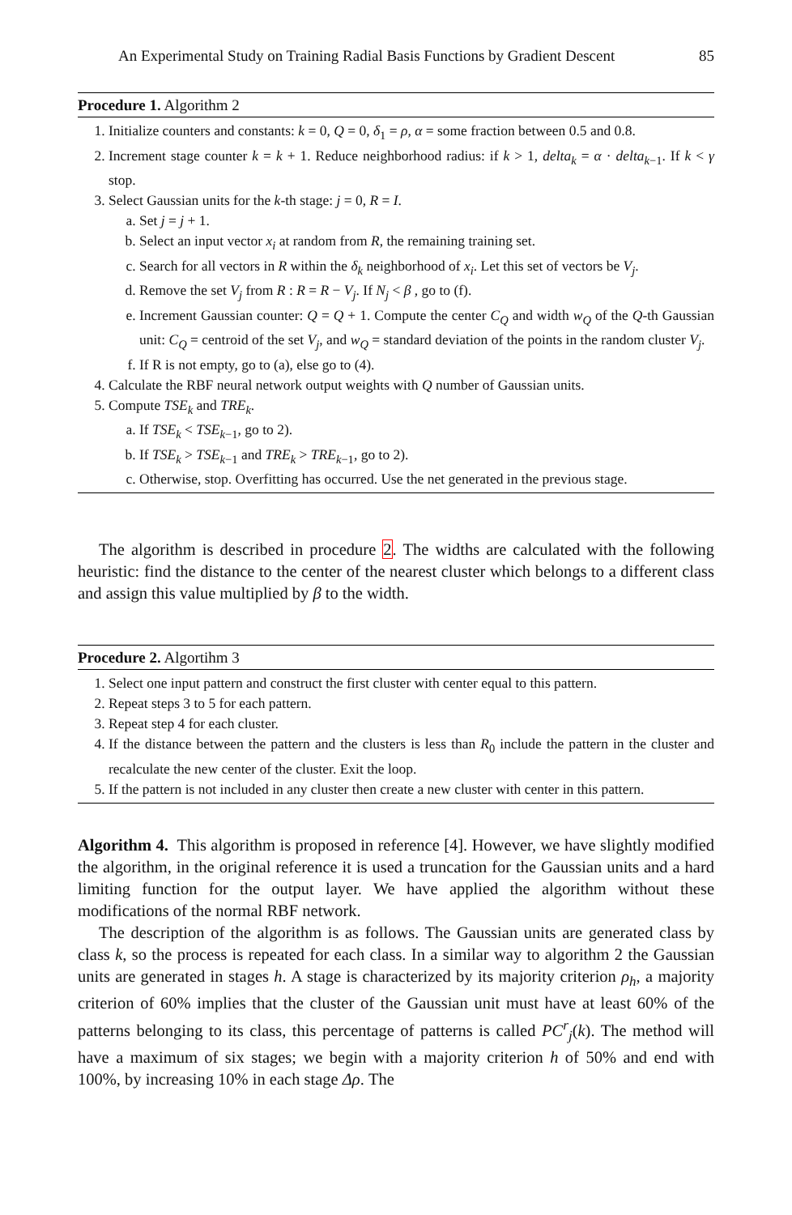An Experimental Study on Training Radial Basis Functions by Gradient Descent 85
Procedure 1. Algorithm 2
1. Initialize counters and constants: k = 0, Q = 0, δ<sub>1</sub> = ρ, α = some fraction between 0.5 and 0.8.
2. Increment stage counter k = k + 1. Reduce neighborhood radius: if k > 1, delta<sub>k</sub> = α · delta<sub>k−1</sub>. If k < γ stop.
3. Select Gaussian units for the k-th stage: j = 0, R = I.
a. Set j = j + 1.
b. Select an input vector x<sub>i</sub> at random from R, the remaining training set.
c. Search for all vectors in R within the δ<sub>k</sub> neighborhood of x<sub>i</sub>. Let this set of vectors be V<sub>j</sub>.
d. Remove the set V<sub>j</sub> from R : R = R − V<sub>j</sub>. If N<sub>j</sub> < β , go to (f).
e. Increment Gaussian counter: Q = Q + 1. Compute the center C<sub>Q</sub> and width w<sub>Q</sub> of the Q-th Gaussian unit: C<sub>Q</sub> = centroid of the set V<sub>j</sub>, and w<sub>Q</sub> = standard deviation of the points in the random cluster V<sub>j</sub>.
f. If R is not empty, go to (a), else go to (4).
4. Calculate the RBF neural network output weights with Q number of Gaussian units.
5. Compute TSE<sub>k</sub> and TRE<sub>k</sub>.
a. If TSE<sub>k</sub> < TSE<sub>k−1</sub>, go to 2).
b. If TSE<sub>k</sub> > TSE<sub>k−1</sub> and TRE<sub>k</sub> > TRE<sub>k−1</sub>, go to 2).
c. Otherwise, stop. Overfitting has occurred. Use the net generated in the previous stage.
The algorithm is described in procedure 2. The widths are calculated with the following heuristic: find the distance to the center of the nearest cluster which belongs to a different class and assign this value multiplied by β to the width.
Procedure 2. Algortihm 3
1. Select one input pattern and construct the first cluster with center equal to this pattern.
2. Repeat steps 3 to 5 for each pattern.
3. Repeat step 4 for each cluster.
4. If the distance between the pattern and the clusters is less than R<sub>0</sub> include the pattern in the cluster and recalculate the new center of the cluster. Exit the loop.
5. If the pattern is not included in any cluster then create a new cluster with center in this pattern.
Algorithm 4. This algorithm is proposed in reference [4]. However, we have slightly modified the algorithm, in the original reference it is used a truncation for the Gaussian units and a hard limiting function for the output layer. We have applied the algorithm without these modifications of the normal RBF network.
The description of the algorithm is as follows. The Gaussian units are generated class by class k, so the process is repeated for each class. In a similar way to algorithm 2 the Gaussian units are generated in stages h. A stage is characterized by its majority criterion ρ<sub>h</sub>, a majority criterion of 60% implies that the cluster of the Gaussian unit must have at least 60% of the patterns belonging to its class, this percentage of patterns is called PC<sup>r</sup><sub>j</sub>(k). The method will have a maximum of six stages; we begin with a majority criterion h of 50% and end with 100%, by increasing 10% in each stage Δρ. The